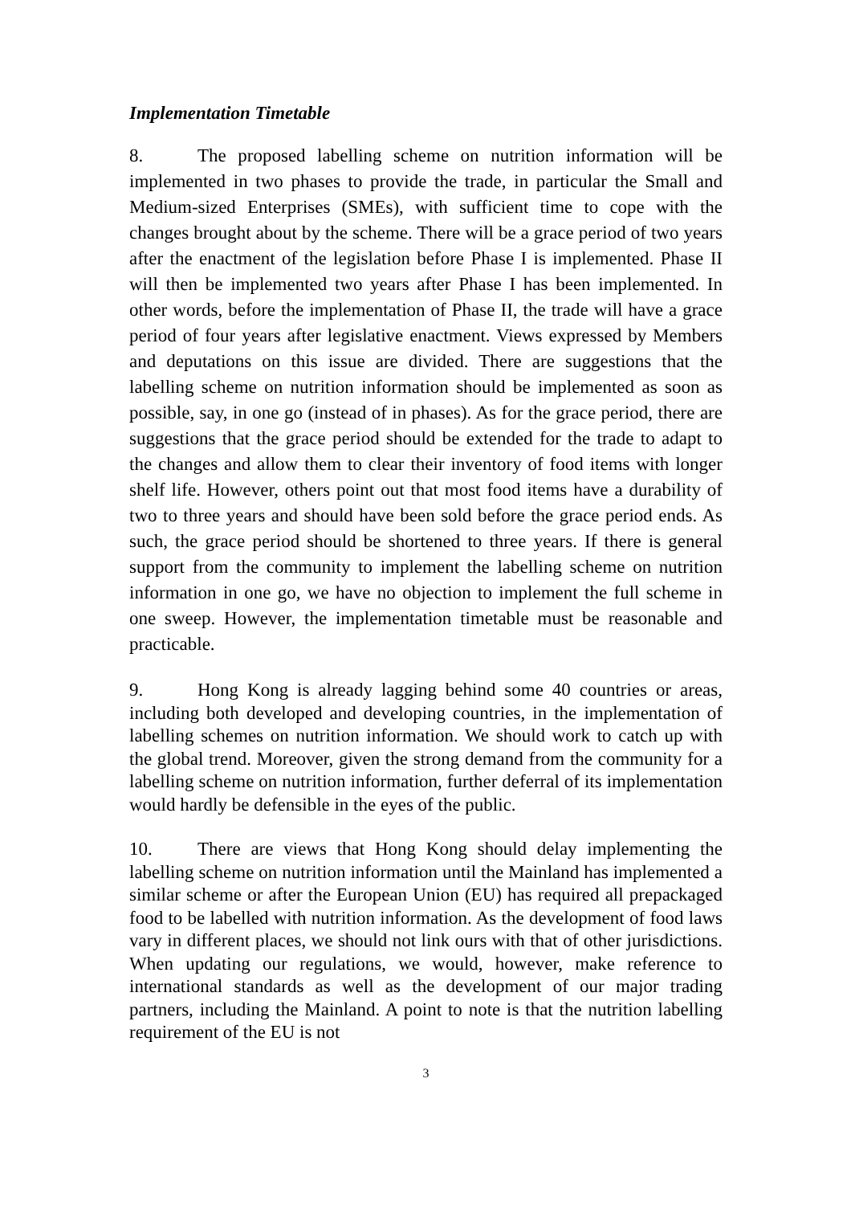Implementation Timetable
8. The proposed labelling scheme on nutrition information will be implemented in two phases to provide the trade, in particular the Small and Medium-sized Enterprises (SMEs), with sufficient time to cope with the changes brought about by the scheme. There will be a grace period of two years after the enactment of the legislation before Phase I is implemented. Phase II will then be implemented two years after Phase I has been implemented. In other words, before the implementation of Phase II, the trade will have a grace period of four years after legislative enactment. Views expressed by Members and deputations on this issue are divided. There are suggestions that the labelling scheme on nutrition information should be implemented as soon as possible, say, in one go (instead of in phases). As for the grace period, there are suggestions that the grace period should be extended for the trade to adapt to the changes and allow them to clear their inventory of food items with longer shelf life. However, others point out that most food items have a durability of two to three years and should have been sold before the grace period ends. As such, the grace period should be shortened to three years. If there is general support from the community to implement the labelling scheme on nutrition information in one go, we have no objection to implement the full scheme in one sweep. However, the implementation timetable must be reasonable and practicable.
9. Hong Kong is already lagging behind some 40 countries or areas, including both developed and developing countries, in the implementation of labelling schemes on nutrition information. We should work to catch up with the global trend. Moreover, given the strong demand from the community for a labelling scheme on nutrition information, further deferral of its implementation would hardly be defensible in the eyes of the public.
10. There are views that Hong Kong should delay implementing the labelling scheme on nutrition information until the Mainland has implemented a similar scheme or after the European Union (EU) has required all prepackaged food to be labelled with nutrition information. As the development of food laws vary in different places, we should not link ours with that of other jurisdictions. When updating our regulations, we would, however, make reference to international standards as well as the development of our major trading partners, including the Mainland. A point to note is that the nutrition labelling requirement of the EU is not
3